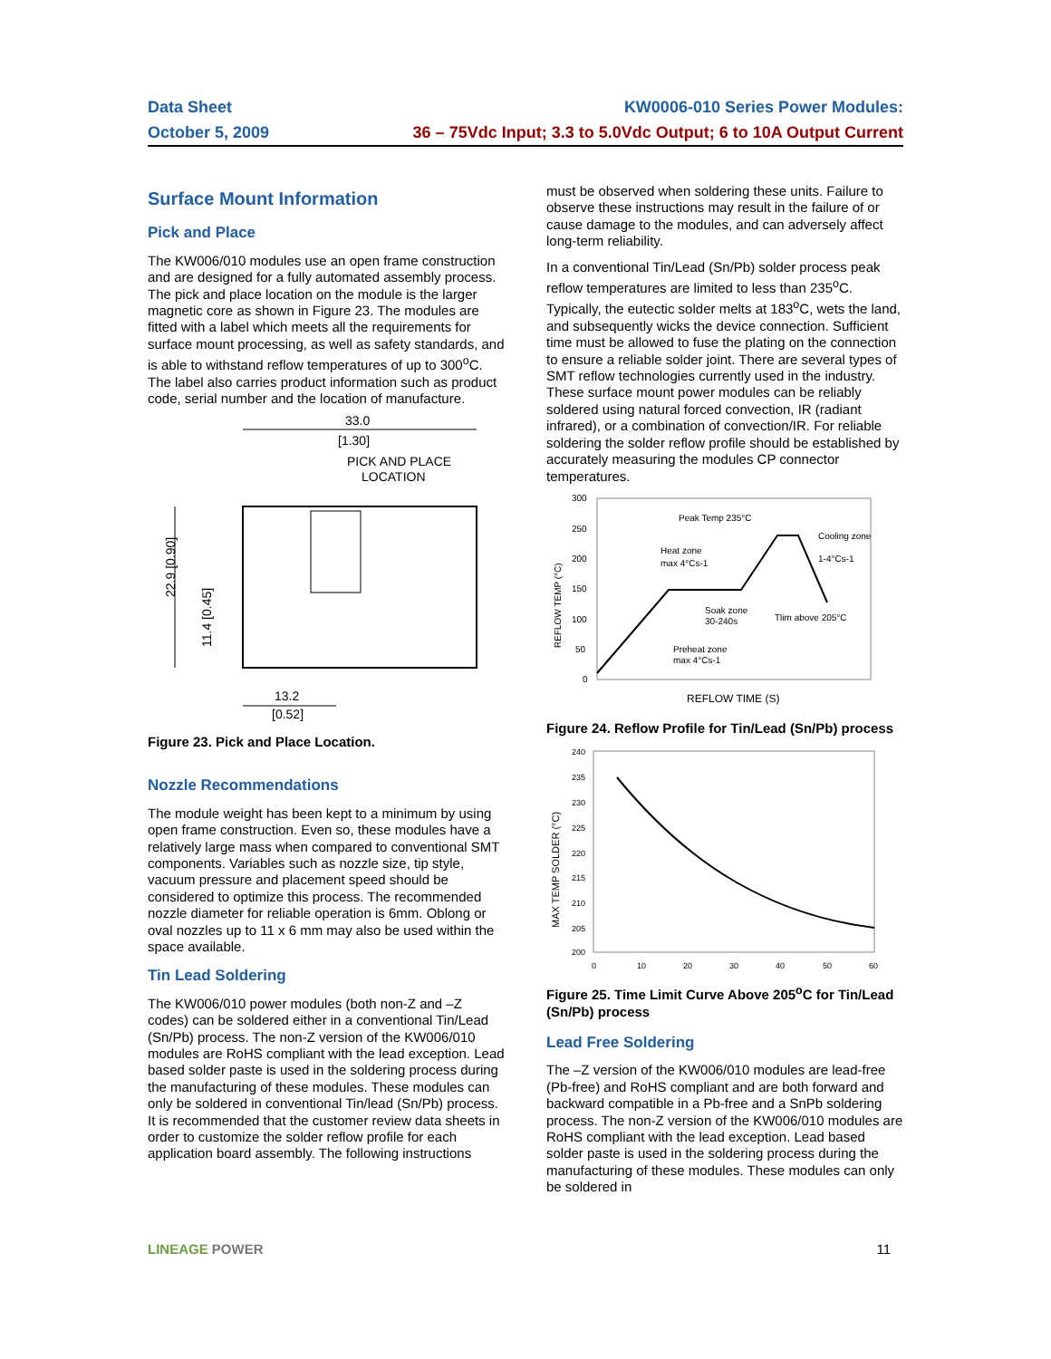Data Sheet
October 5, 2009
KW0006-010 Series Power Modules:
36 – 75Vdc Input; 3.3 to 5.0Vdc Output; 6 to 10A Output Current
Surface Mount Information
Pick and Place
The KW006/010 modules use an open frame construction and are designed for a fully automated assembly process. The pick and place location on the module is the larger magnetic core as shown in Figure 23. The modules are fitted with a label which meets all the requirements for surface mount processing, as well as safety standards, and is able to withstand reflow temperatures of up to 300<sup>o</sup>C. The label also carries product information such as product code, serial number and the location of manufacture.
33.0
[1.30]
PICK AND PLACE
LOCATION
22.9 [0.90]
11.4 [0.45]
13.2
[0.52]
Figure 23. Pick and Place Location.
Nozzle Recommendations
The module weight has been kept to a minimum by using open frame construction. Even so, these modules have a relatively large mass when compared to conventional SMT components. Variables such as nozzle size, tip style, vacuum pressure and placement speed should be considered to optimize this process. The recommended nozzle diameter for reliable operation is 6mm. Oblong or oval nozzles up to 11 x 6 mm may also be used within the space available.
Tin Lead Soldering
The KW006/010 power modules (both non-Z and –Z codes) can be soldered either in a conventional Tin/Lead (Sn/Pb) process. The non-Z version of the KW006/010 modules are RoHS compliant with the lead exception. Lead based solder paste is used in the soldering process during the manufacturing of these modules. These modules can only be soldered in conventional Tin/lead (Sn/Pb) process. It is recommended that the customer review data sheets in order to customize the solder reflow profile for each application board assembly. The following instructions
must be observed when soldering these units. Failure to observe these instructions may result in the failure of or cause damage to the modules, and can adversely affect long-term reliability.
In a conventional Tin/Lead (Sn/Pb) solder process peak reflow temperatures are limited to less than 235<sup>o</sup>C. Typically, the eutectic solder melts at 183<sup>o</sup>C, wets the land, and subsequently wicks the device connection. Sufficient time must be allowed to fuse the plating on the connection to ensure a reliable solder joint. There are several types of SMT reflow technologies currently used in the industry. These surface mount power modules can be reliably soldered using natural forced convection, IR (radiant infrared), or a combination of convection/IR. For reliable soldering the solder reflow profile should be established by accurately measuring the modules CP connector temperatures.
300
250
200
150
100
50
0
REFLOW TEMP (°C)
Peak Temp 235°C
Cooling zone
1-4°Cs-1
Heat zone
max 4°Cs-1
Soak zone
30-240s
Tlim above 205°C
Preheat zone
max 4°Cs-1
REFLOW TIME (S)
Figure 24. Reflow Profile for Tin/Lead (Sn/Pb) process
240
235
230
225
220
215
210
205
200
0
10
20
30
40
50
60
MAX TEMP SOLDER (°C)
Figure 25. Time Limit Curve Above 205<sup>o</sup>C for Tin/Lead (Sn/Pb) process
Lead Free Soldering
The –Z version of the KW006/010 modules are lead-free (Pb-free) and RoHS compliant and are both forward and backward compatible in a Pb-free and a SnPb soldering process. The non-Z version of the KW006/010 modules are RoHS compliant with the lead exception. Lead based solder paste is used in the soldering process during the manufacturing of these modules. These modules can only be soldered in
LINEAGE POWER 11